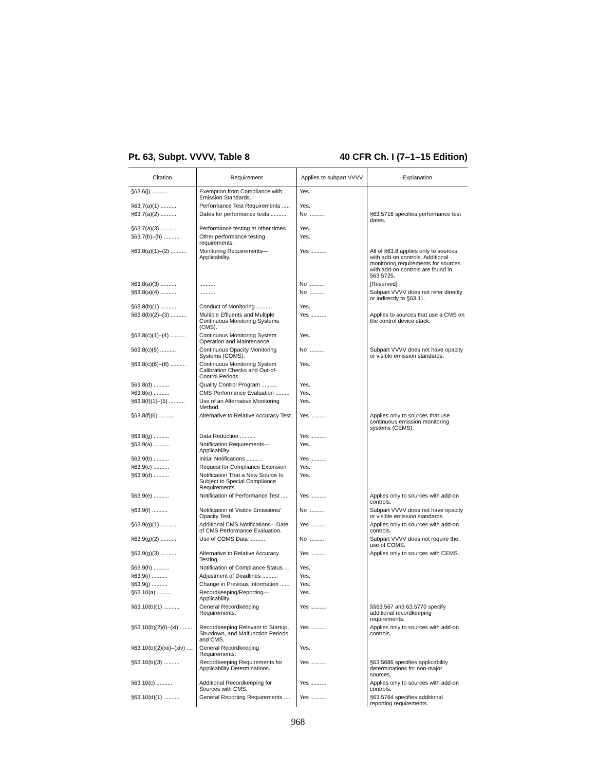Pt. 63, Subpt. VVVV, Table 8 40 CFR Ch. I (7–1–15 Edition)
| Citation | Requirement | Applies to subpart VVVV | Explanation |
| --- | --- | --- | --- |
| §63.6(j) .......... | Exemption from Compliance with Emission Standards. | Yes. | |
| §63.7(a)(1) .......... | Performance Test Requirements ..... | Yes. | |
| §63.7(a)(2) .......... | Dates for performance tests .......... | No .......... | §63.5716 specifies performance test dates. |
| §63.7(a)(3) .......... | Performance testing at other times | Yes. | |
| §63.7(b)–(h) .......... | Other performance testing requirements. | Yes. | |
| §63.8(a)(1)–(2) .......... | Monitoring Requirements—Applicability. | Yes .......... | All of §63.8 applies only to sources with add-on controls. Additional monitoring requirements for sources with add-on controls are found in §63.5725. |
| §63.8(a)(3) .......... | .......... | No .......... | [Reserved] |
| §63.8(a)(4) .......... | .......... | No .......... | Subpart VVVV does not refer directly or indirectly to §63.11. |
| §63.8(b)(1) .......... | Conduct of Monitoring .......... | Yes. | |
| §63.8(b)(2)–(3) .......... | Multiple Effluents and Multiple Continuous Monitoring Systems (CMS). | Yes .......... | Applies to sources that use a CMS on the control device stack. |
| §63.8(c)(1)–(4) .......... | Continuous Monitoring System Operation and Maintenance. | Yes. | |
| §63.8(c)(5) .......... | Continuous Opacity Monitoring Systems (COMS). | No .......... | Subpart VVVV does not have opacity or visible emission standards. |
| §63.8(c)(6)–(8) .......... | Continuous Monitoring System Calibration Checks and Out-of-Control Periods. | Yes. | |
| §63.8(d) .......... | Quality Control Program .......... | Yes. | |
| §63.8(e) .......... | CMS Performance Evaluation ......... | Yes. | |
| §63.8(f)(1)–(5) .......... | Use of an Alternative Monitoring Method. | Yes. | |
| §63.8(f)(6) .......... | Alternative to Relative Accuracy Test. | Yes .......... | Applies only to sources that use continuous emission monitoring systems (CEMS). |
| §63.8(g) .......... | Data Reduction .......... | Yes .......... | |
| §63.9(a) .......... | Notification Requirements—Applicability. | Yes. | |
| §63.9(b) .......... | Initial Notifications .......... | Yes .......... | |
| §63.9(c) .......... | Request for Compliance Extension | Yes. | |
| §63.9(d) .......... | Notification That a New Source Is Subject to Special Compliance Requirements. | Yes. | |
| §63.9(e) .......... | Notification of Performance Test ..... | Yes .......... | Applies only to sources with add-on controls. |
| §63.9(f) .......... | Notification of Visible Emissions/ Opacity Test. | No .......... | Subpart VVVV does not have opacity or visible emission standards. |
| §63.9(g)(1) .......... | Additional CMS Notifications—Date of CMS Performance Evaluation. | Yes .......... | Applies only to sources with add-on controls. |
| §63.9(g)(2) .......... | Use of COMS Data .......... | No .......... | Subpart VVVV does not require the use of COMS. |
| §63.9(g)(3) .......... | Alternative to Relative Accuracy Testing. | Yes .......... | Applies only to sources with CEMS. |
| §63.9(h) .......... | Notification of Compliance Status ... | Yes. | |
| §63.9(i) .......... | Adjustment of Deadlines .......... | Yes. | |
| §63.9(j) .......... | Change in Previous Information ...... | Yes. | |
| §63.10(a) .......... | Recordkeeping/Reporting—Applicability. | Yes. | |
| §63.10(b)(1) .......... | General Recordkeeping Requirements. | Yes .......... | §§63.567 and 63.5770 specify additional recordkeeping requirements. |
| §63.10(b)(2)(i)–(xi) ........ | Recordkeeping Relevant to Startup, Shutdown, and Malfunction Periods and CMS. | Yes .......... | Applies only to sources with add-on controls. |
| §63.10(b)(2)(xii)–(xiv) .... | General Recordkeeping Requirements. | Yes. | |
| §63.10(b)(3) .......... | Recordkeeping Requirements for Applicability Determinations. | Yes .......... | §63.5686 specifies applicability determinations for non-major sources. |
| §63.10(c) .......... | Additional Recordkeeping for Sources with CMS. | Yes .......... | Applies only to sources with add-on controls. |
| §63.10(d)(1) .......... | General Reporting Requirements .... | Yes .......... | §63.5764 specifies additional reporting requirements. |
968